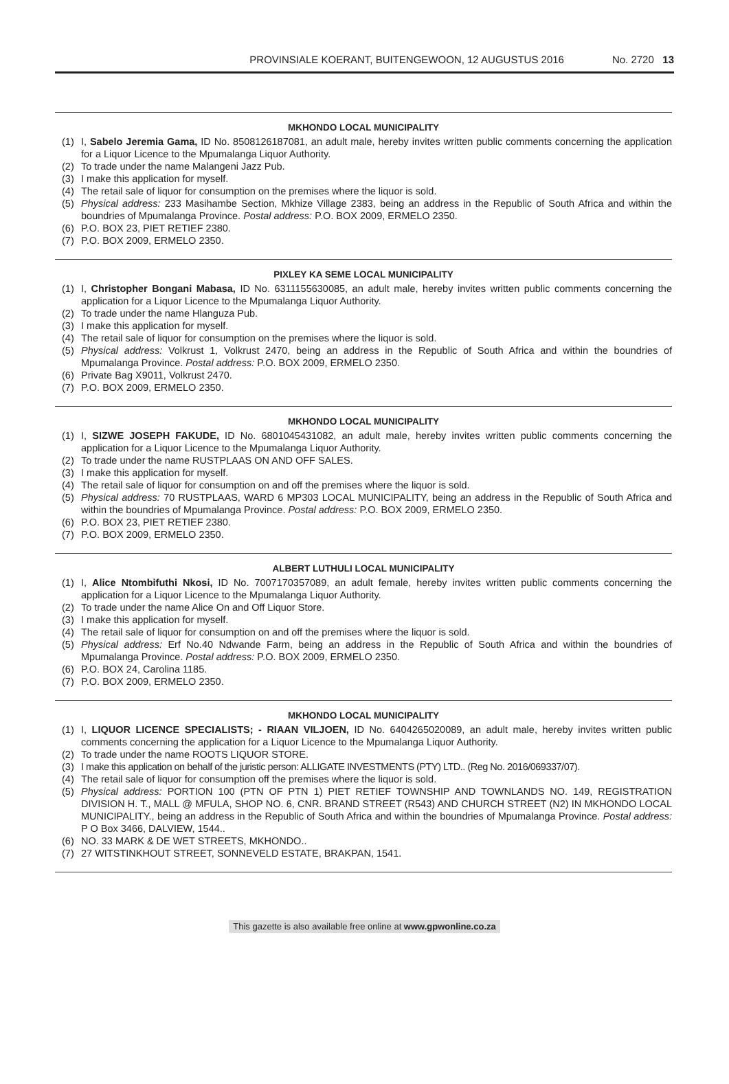PROVINSIALE KOERANT, BUITENGEWOON, 12 AUGUSTUS 2016 No. 2720 13
MKHONDO LOCAL MUNICIPALITY
(1) I, Sabelo Jeremia Gama, ID No. 8508126187081, an adult male, hereby invites written public comments concerning the application for a Liquor Licence to the Mpumalanga Liquor Authority.
(2) To trade under the name Malangeni Jazz Pub.
(3) I make this application for myself.
(4) The retail sale of liquor for consumption on the premises where the liquor is sold.
(5) Physical address: 233 Masihambe Section, Mkhize Village 2383, being an address in the Republic of South Africa and within the boundries of Mpumalanga Province. Postal address: P.O. BOX 2009, ERMELO 2350.
(6) P.O. BOX 23, PIET RETIEF 2380.
(7) P.O. BOX 2009, ERMELO 2350.
PIXLEY KA SEME LOCAL MUNICIPALITY
(1) I, Christopher Bongani Mabasa, ID No. 6311155630085, an adult male, hereby invites written public comments concerning the application for a Liquor Licence to the Mpumalanga Liquor Authority.
(2) To trade under the name Hlanguza Pub.
(3) I make this application for myself.
(4) The retail sale of liquor for consumption on the premises where the liquor is sold.
(5) Physical address: Volkrust 1, Volkrust 2470, being an address in the Republic of South Africa and within the boundries of Mpumalanga Province. Postal address: P.O. BOX 2009, ERMELO 2350.
(6) Private Bag X9011, Volkrust 2470.
(7) P.O. BOX 2009, ERMELO 2350.
MKHONDO LOCAL MUNICIPALITY
(1) I, SIZWE JOSEPH FAKUDE, ID No. 6801045431082, an adult male, hereby invites written public comments concerning the application for a Liquor Licence to the Mpumalanga Liquor Authority.
(2) To trade under the name RUSTPLAAS ON AND OFF SALES.
(3) I make this application for myself.
(4) The retail sale of liquor for consumption on and off the premises where the liquor is sold.
(5) Physical address: 70 RUSTPLAAS, WARD 6 MP303 LOCAL MUNICIPALITY, being an address in the Republic of South Africa and within the boundries of Mpumalanga Province. Postal address: P.O. BOX 2009, ERMELO 2350.
(6) P.O. BOX 23, PIET RETIEF 2380.
(7) P.O. BOX 2009, ERMELO 2350.
ALBERT LUTHULI LOCAL MUNICIPALITY
(1) I, Alice Ntombifuthi Nkosi, ID No. 7007170357089, an adult female, hereby invites written public comments concerning the application for a Liquor Licence to the Mpumalanga Liquor Authority.
(2) To trade under the name Alice On and Off Liquor Store.
(3) I make this application for myself.
(4) The retail sale of liquor for consumption on and off the premises where the liquor is sold.
(5) Physical address: Erf No.40 Ndwande Farm, being an address in the Republic of South Africa and within the boundries of Mpumalanga Province. Postal address: P.O. BOX 2009, ERMELO 2350.
(6) P.O. BOX 24, Carolina 1185.
(7) P.O. BOX 2009, ERMELO 2350.
MKHONDO LOCAL MUNICIPALITY
(1) I, LIQUOR LICENCE SPECIALISTS; - RIAAN VILJOEN, ID No. 6404265020089, an adult male, hereby invites written public comments concerning the application for a Liquor Licence to the Mpumalanga Liquor Authority.
(2) To trade under the name ROOTS LIQUOR STORE.
(3) I make this application on behalf of the juristic person: ALLIGATE INVESTMENTS (PTY) LTD.. (Reg No. 2016/069337/07).
(4) The retail sale of liquor for consumption off the premises where the liquor is sold.
(5) Physical address: PORTION 100 (PTN OF PTN 1) PIET RETIEF TOWNSHIP AND TOWNLANDS NO. 149, REGISTRATION DIVISION H. T., MALL @ MFULA, SHOP NO. 6, CNR. BRAND STREET (R543) AND CHURCH STREET (N2) IN MKHONDO LOCAL MUNICIPALITY., being an address in the Republic of South Africa and within the boundries of Mpumalanga Province. Postal address: P O Box 3466, DALVIEW, 1544..
(6) NO. 33 MARK & DE WET STREETS, MKHONDO..
(7) 27 WITSTINKHOUT STREET, SONNEVELD ESTATE, BRAKPAN, 1541.
This gazette is also available free online at www.gpwonline.co.za